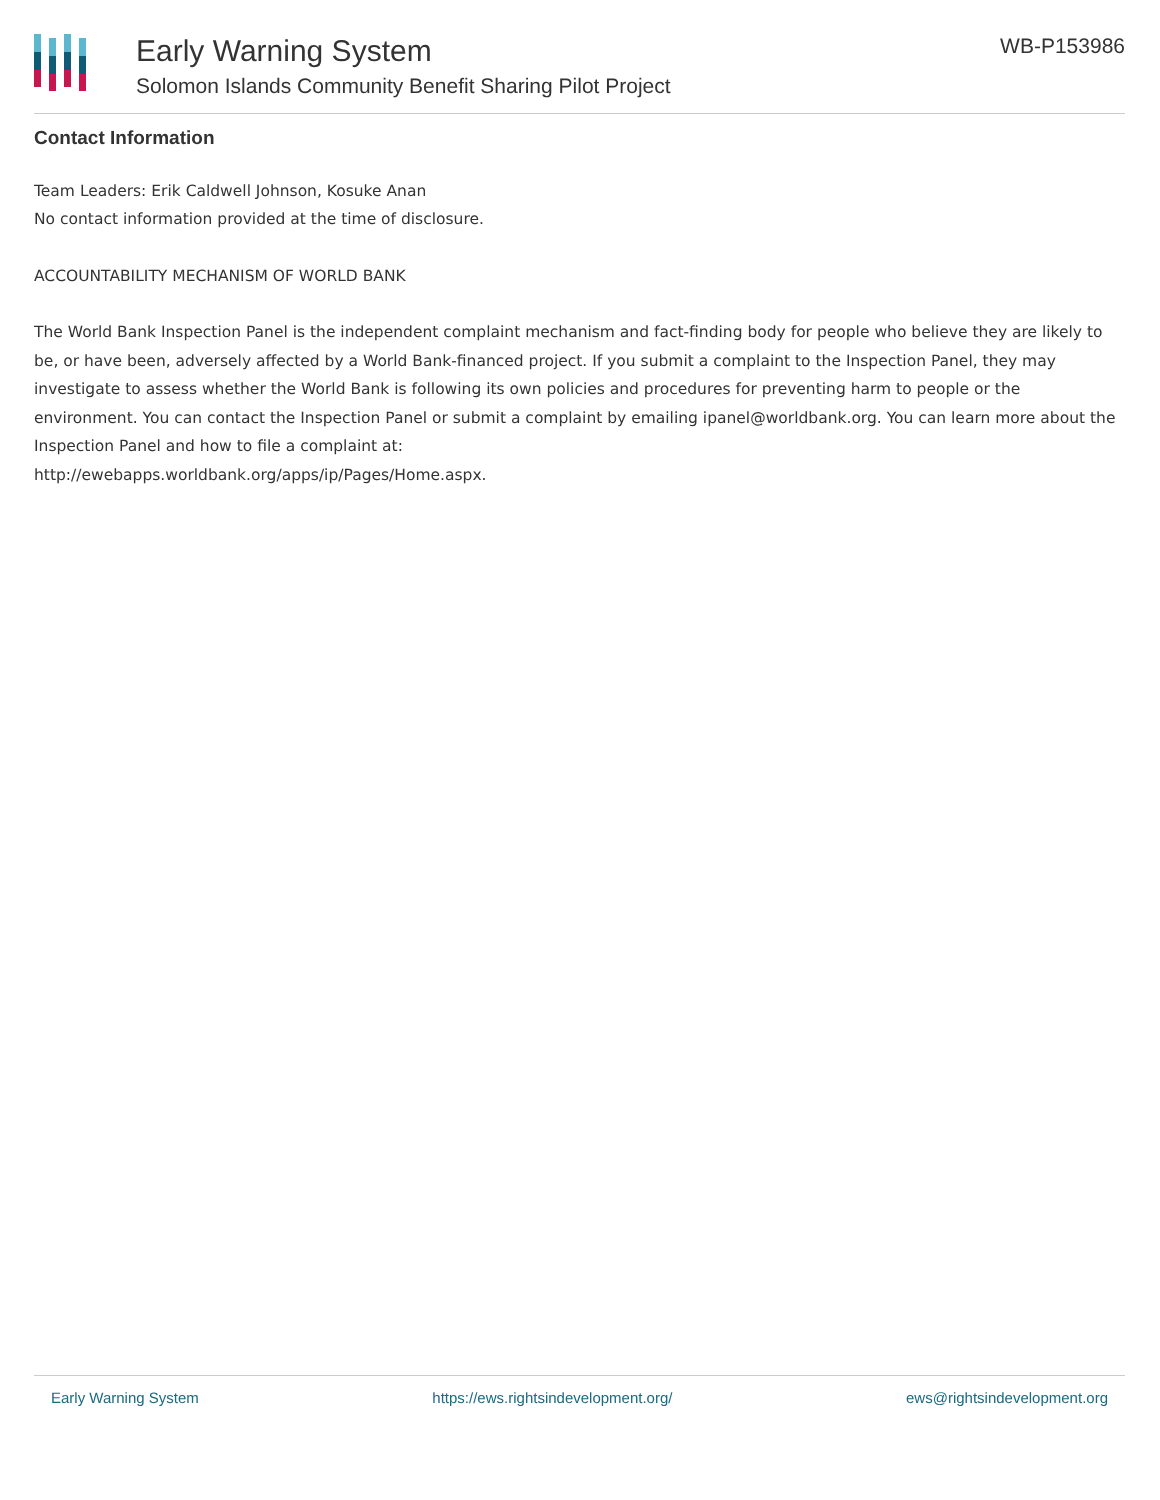Early Warning System
Solomon Islands Community Benefit Sharing Pilot Project
WB-P153986
Contact Information
Team Leaders: Erik Caldwell Johnson, Kosuke Anan
No contact information provided at the time of disclosure.
ACCOUNTABILITY MECHANISM OF WORLD BANK
The World Bank Inspection Panel is the independent complaint mechanism and fact-finding body for people who believe they are likely to be, or have been, adversely affected by a World Bank-financed project. If you submit a complaint to the Inspection Panel, they may investigate to assess whether the World Bank is following its own policies and procedures for preventing harm to people or the environment. You can contact the Inspection Panel or submit a complaint by emailing ipanel@worldbank.org. You can learn more about the Inspection Panel and how to file a complaint at:
http://ewebapps.worldbank.org/apps/ip/Pages/Home.aspx.
Early Warning System https://ews.rightsindevelopment.org/ ews@rightsindevelopment.org